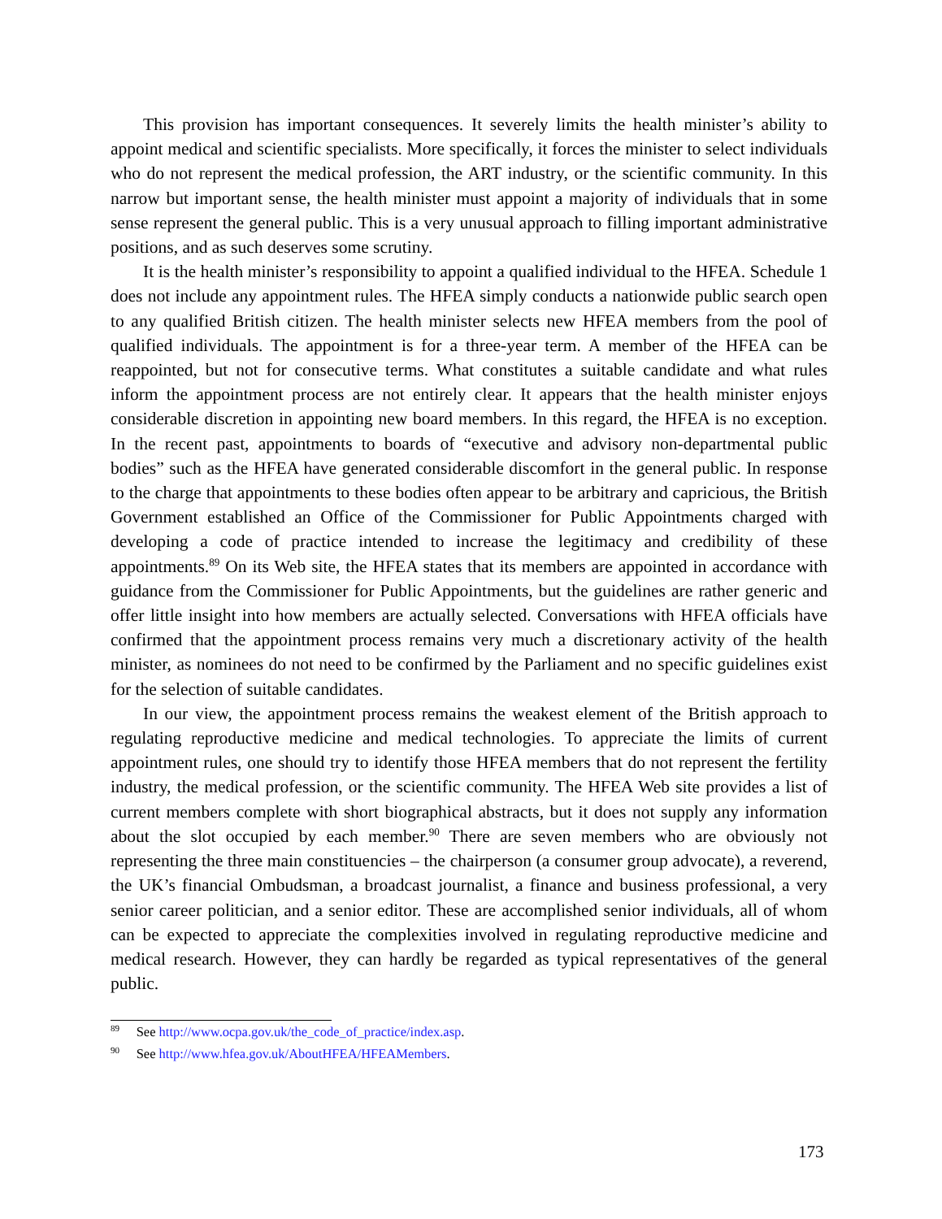This provision has important consequences. It severely limits the health minister’s ability to appoint medical and scientific specialists. More specifically, it forces the minister to select individuals who do not represent the medical profession, the ART industry, or the scientific community. In this narrow but important sense, the health minister must appoint a majority of individuals that in some sense represent the general public. This is a very unusual approach to filling important administrative positions, and as such deserves some scrutiny.
It is the health minister’s responsibility to appoint a qualified individual to the HFEA. Schedule 1 does not include any appointment rules. The HFEA simply conducts a nationwide public search open to any qualified British citizen. The health minister selects new HFEA members from the pool of qualified individuals. The appointment is for a three-year term. A member of the HFEA can be reappointed, but not for consecutive terms. What constitutes a suitable candidate and what rules inform the appointment process are not entirely clear. It appears that the health minister enjoys considerable discretion in appointing new board members. In this regard, the HFEA is no exception. In the recent past, appointments to boards of “executive and advisory non-departmental public bodies” such as the HFEA have generated considerable discomfort in the general public. In response to the charge that appointments to these bodies often appear to be arbitrary and capricious, the British Government established an Office of the Commissioner for Public Appointments charged with developing a code of practice intended to increase the legitimacy and credibility of these appointments.<sup>89</sup> On its Web site, the HFEA states that its members are appointed in accordance with guidance from the Commissioner for Public Appointments, but the guidelines are rather generic and offer little insight into how members are actually selected. Conversations with HFEA officials have confirmed that the appointment process remains very much a discretionary activity of the health minister, as nominees do not need to be confirmed by the Parliament and no specific guidelines exist for the selection of suitable candidates.
In our view, the appointment process remains the weakest element of the British approach to regulating reproductive medicine and medical technologies. To appreciate the limits of current appointment rules, one should try to identify those HFEA members that do not represent the fertility industry, the medical profession, or the scientific community. The HFEA Web site provides a list of current members complete with short biographical abstracts, but it does not supply any information about the slot occupied by each member.<sup>90</sup> There are seven members who are obviously not representing the three main constituencies – the chairperson (a consumer group advocate), a reverend, the UK’s financial Ombudsman, a broadcast journalist, a finance and business professional, a very senior career politician, and a senior editor. These are accomplished senior individuals, all of whom can be expected to appreciate the complexities involved in regulating reproductive medicine and medical research. However, they can hardly be regarded as typical representatives of the general public.
<sup>89</sup> See http://www.ocpa.gov.uk/the_code_of_practice/index.asp.
<sup>90</sup> See http://www.hfea.gov.uk/AboutHFEA/HFEAMembers.
173